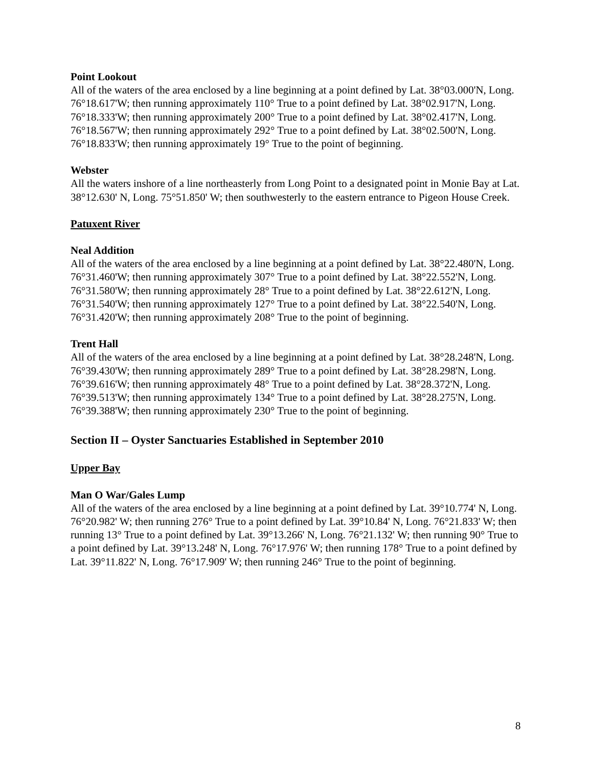Point Lookout
All of the waters of the area enclosed by a line beginning at a point defined by Lat. 38°03.000'N, Long. 76°18.617'W; then running approximately 110° True to a point defined by Lat. 38°02.917'N, Long. 76°18.333'W; then running approximately 200° True to a point defined by Lat. 38°02.417'N, Long. 76°18.567'W; then running approximately 292° True to a point defined by Lat. 38°02.500'N, Long. 76°18.833'W; then running approximately 19° True to the point of beginning.
Webster
All the waters inshore of a line northeasterly from Long Point to a designated point in Monie Bay at Lat. 38°12.630' N, Long. 75°51.850' W; then southwesterly to the eastern entrance to Pigeon House Creek.
Patuxent River
Neal Addition
All of the waters of the area enclosed by a line beginning at a point defined by Lat. 38°22.480'N, Long. 76°31.460'W; then running approximately 307° True to a point defined by Lat. 38°22.552'N, Long. 76°31.580'W; then running approximately 28° True to a point defined by Lat. 38°22.612'N, Long. 76°31.540'W; then running approximately 127° True to a point defined by Lat. 38°22.540'N, Long. 76°31.420'W; then running approximately 208° True to the point of beginning.
Trent Hall
All of the waters of the area enclosed by a line beginning at a point defined by Lat. 38°28.248'N, Long. 76°39.430'W; then running approximately 289° True to a point defined by Lat. 38°28.298'N, Long. 76°39.616'W; then running approximately 48° True to a point defined by Lat. 38°28.372'N, Long. 76°39.513'W; then running approximately 134° True to a point defined by Lat. 38°28.275'N, Long. 76°39.388'W; then running approximately 230° True to the point of beginning.
Section II – Oyster Sanctuaries Established in September 2010
Upper Bay
Man O War/Gales Lump
All of the waters of the area enclosed by a line beginning at a point defined by Lat. 39°10.774' N, Long. 76°20.982' W; then running 276° True to a point defined by Lat. 39°10.84' N, Long. 76°21.833' W; then running 13° True to a point defined by Lat. 39°13.266' N, Long. 76°21.132' W; then running 90° True to a point defined by Lat. 39°13.248' N, Long. 76°17.976' W; then running 178° True to a point defined by Lat. 39°11.822' N, Long. 76°17.909' W; then running 246° True to the point of beginning.
8